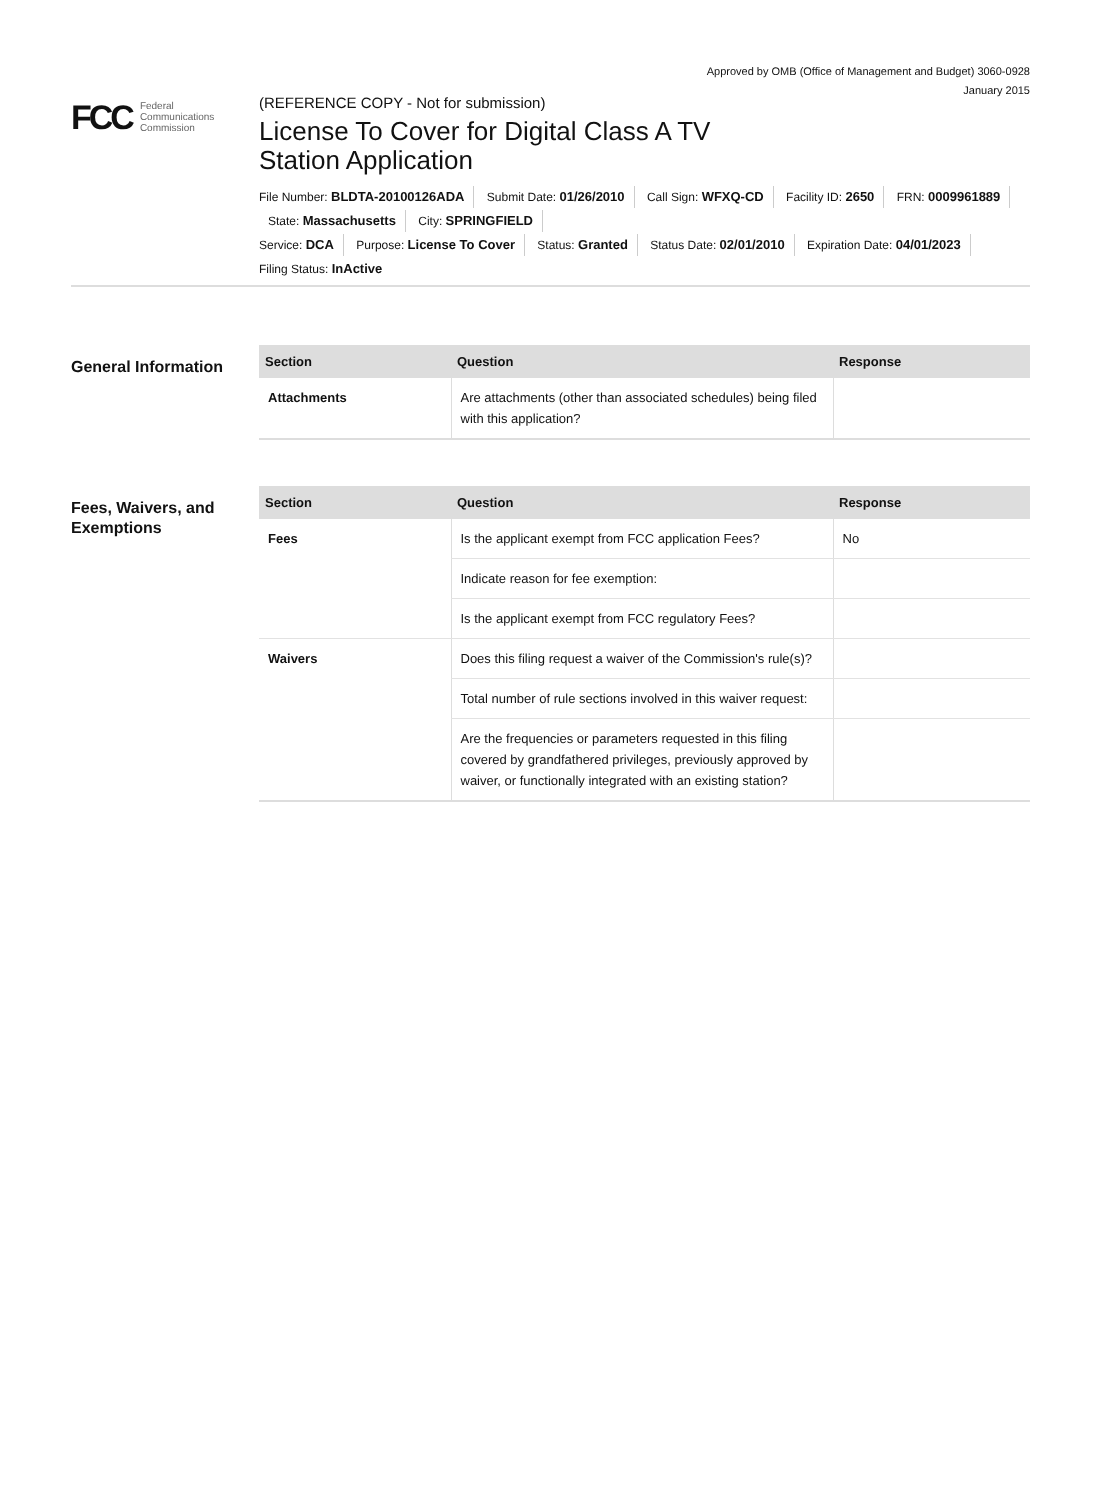Approved by OMB (Office of Management and Budget) 3060-0928
January 2015
FCC
Federal
Communications
Commission
(REFERENCE COPY - Not for submission)
License To Cover for Digital Class A TV
Station Application
File Number: BLDTA-20100126ADA Submit Date: 01/26/2010 Call Sign: WFXQ-CD Facility ID: 2650 FRN: 0009961889 State: Massachusetts City: SPRINGFIELD
Service: DCA Purpose: License To Cover Status: Granted Status Date: 02/01/2010 Expiration Date: 04/01/2023 Filing Status: InActive
General Information
| Section | Question | Response |
| --- | --- | --- |
| Attachments | Are attachments (other than associated schedules) being filed with this application? | |
Fees, Waivers, and Exemptions
| Section | Question | Response |
| --- | --- | --- |
| Fees | Is the applicant exempt from FCC application Fees? | No |
| | Indicate reason for fee exemption: | |
| | Is the applicant exempt from FCC regulatory Fees? | |
| Waivers | Does this filing request a waiver of the Commission's rule(s)? | |
| | Total number of rule sections involved in this waiver request: | |
| | Are the frequencies or parameters requested in this filing covered by grandfathered privileges, previously approved by waiver, or functionally integrated with an existing station? | |